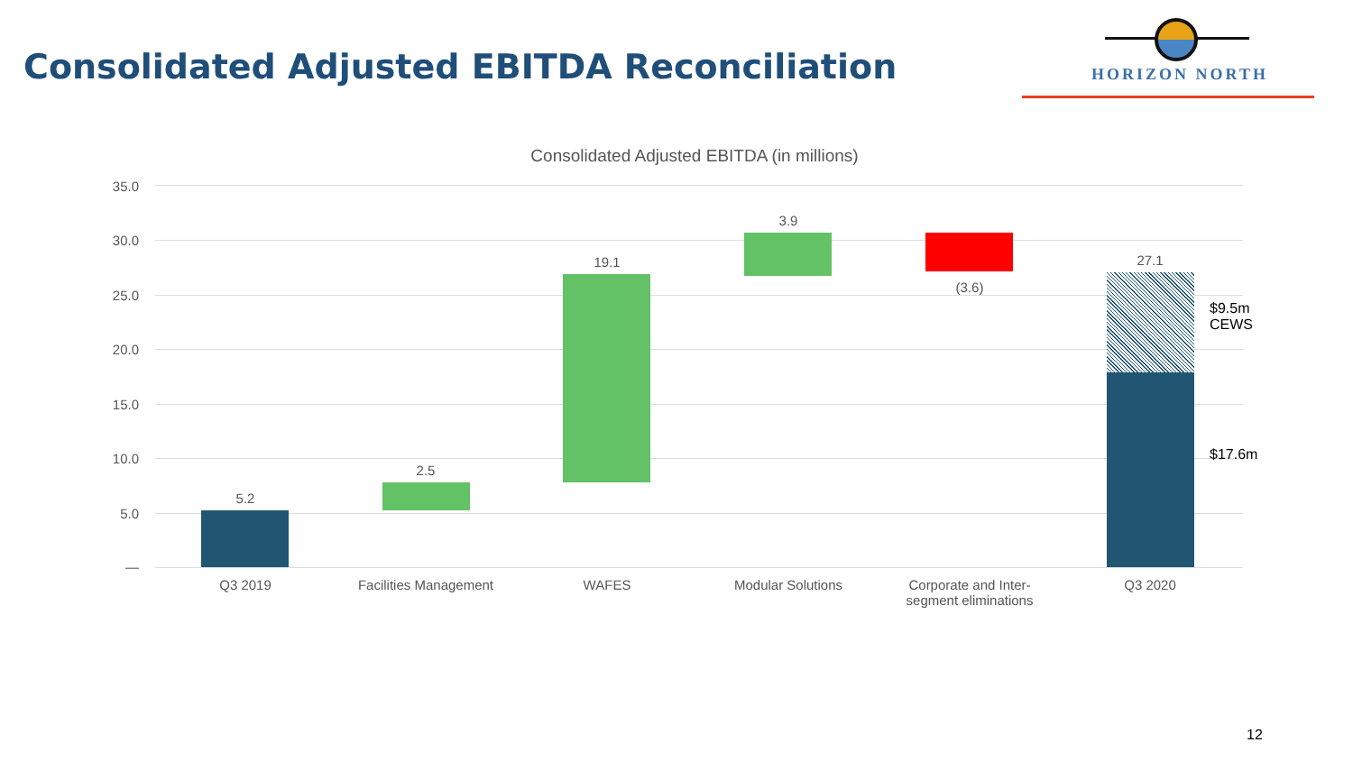Consolidated Adjusted EBITDA Reconciliation
HORIZON NORTH
Consolidated Adjusted EBITDA (in millions)
35.0
30.0
25.0
20.0
15.0
10.0
5.0
—
5.2
2.5
19.1
3.9
(3.6)
27.1
$9.5m
CEWS
$17.6m
Q3 2019 Facilities Management WAFES Modular Solutions
Corporate and Inter-
segment eliminations
Q3 2020
12